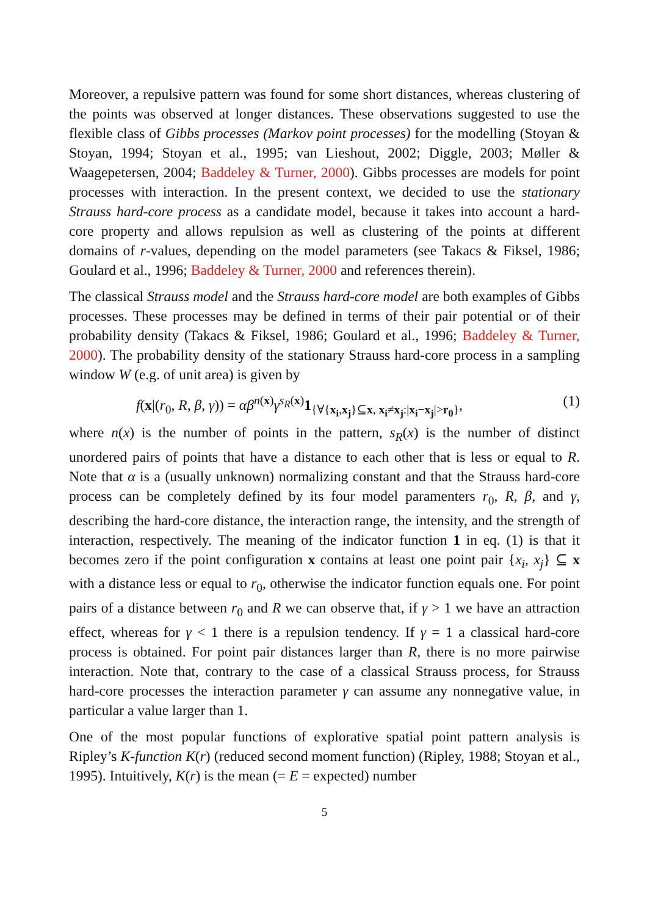Moreover, a repulsive pattern was found for some short distances, whereas clustering of the points was observed at longer distances. These observations suggested to use the flexible class of Gibbs processes (Markov point processes) for the modelling (Stoyan & Stoyan, 1994; Stoyan et al., 1995; van Lieshout, 2002; Diggle, 2003; Møller & Waagepetersen, 2004; Baddeley & Turner, 2000). Gibbs processes are models for point processes with interaction. In the present context, we decided to use the stationary Strauss hard-core process as a candidate model, because it takes into account a hard-core property and allows repulsion as well as clustering of the points at different domains of r-values, depending on the model parameters (see Takacs & Fiksel, 1986; Goulard et al., 1996; Baddeley & Turner, 2000 and references therein).
The classical Strauss model and the Strauss hard-core model are both examples of Gibbs processes. These processes may be defined in terms of their pair potential or of their probability density (Takacs & Fiksel, 1986; Goulard et al., 1996; Baddeley & Turner, 2000). The probability density of the stationary Strauss hard-core process in a sampling window W (e.g. of unit area) is given by
f(x|(r<sub>0</sub>, R, β, γ)) = αβ<sup>n(x)</sup>γ<sup>s<sub>R</sub>(x)</sup>1<sub>{∀{x<sub>i</sub>,x<sub>j</sub>}⊆x, x<sub>i</sub>≠x<sub>j</sub>:|x<sub>i</sub>−x<sub>j</sub>|>r<sub>0</sub>}</sub>, (1)
where n(x) is the number of points in the pattern, s<sub>R</sub>(x) is the number of distinct unordered pairs of points that have a distance to each other that is less or equal to R. Note that α is a (usually unknown) normalizing constant and that the Strauss hard-core process can be completely defined by its four model paramenters r<sub>0</sub>, R, β, and γ, describing the hard-core distance, the interaction range, the intensity, and the strength of interaction, respectively. The meaning of the indicator function 1 in eq. (1) is that it becomes zero if the point configuration x contains at least one point pair {x<sub>i</sub>, x<sub>j</sub>} ⊆ x with a distance less or equal to r<sub>0</sub>, otherwise the indicator function equals one. For point pairs of a distance between r<sub>0</sub> and R we can observe that, if γ > 1 we have an attraction effect, whereas for γ < 1 there is a repulsion tendency. If γ = 1 a classical hard-core process is obtained. For point pair distances larger than R, there is no more pairwise interaction. Note that, contrary to the case of a classical Strauss process, for Strauss hard-core processes the interaction parameter γ can assume any nonnegative value, in particular a value larger than 1.
One of the most popular functions of explorative spatial point pattern analysis is Ripley’s K-function K(r) (reduced second moment function) (Ripley, 1988; Stoyan et al., 1995). Intuitively, K(r) is the mean (= E = expected) number
5